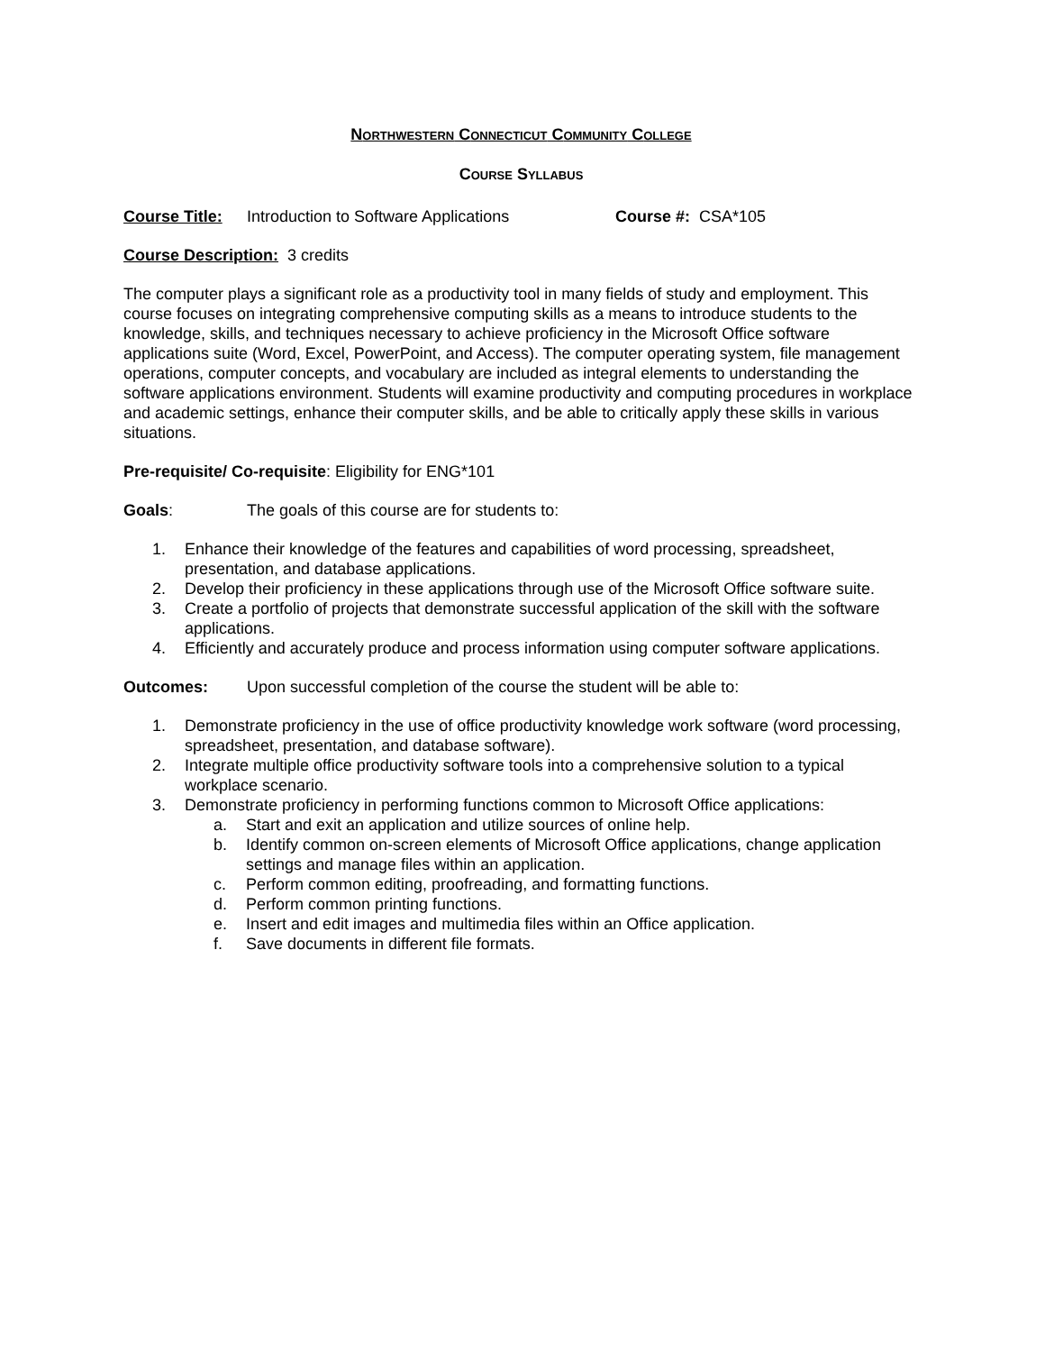NORTHWESTERN CONNECTICUT COMMUNITY COLLEGE
COURSE SYLLABUS
Course Title: Introduction to Software Applications Course #: CSA*105
Course Description: 3 credits
The computer plays a significant role as a productivity tool in many fields of study and employment. This course focuses on integrating comprehensive computing skills as a means to introduce students to the knowledge, skills, and techniques necessary to achieve proficiency in the Microsoft Office software applications suite (Word, Excel, PowerPoint, and Access). The computer operating system, file management operations, computer concepts, and vocabulary are included as integral elements to understanding the software applications environment. Students will examine productivity and computing procedures in workplace and academic settings, enhance their computer skills, and be able to critically apply these skills in various situations.
Pre-requisite/ Co-requisite: Eligibility for ENG*101
Goals: The goals of this course are for students to:
1. Enhance their knowledge of the features and capabilities of word processing, spreadsheet, presentation, and database applications.
2. Develop their proficiency in these applications through use of the Microsoft Office software suite.
3. Create a portfolio of projects that demonstrate successful application of the skill with the software applications.
4. Efficiently and accurately produce and process information using computer software applications.
Outcomes: Upon successful completion of the course the student will be able to:
1. Demonstrate proficiency in the use of office productivity knowledge work software (word processing, spreadsheet, presentation, and database software).
2. Integrate multiple office productivity software tools into a comprehensive solution to a typical workplace scenario.
3. Demonstrate proficiency in performing functions common to Microsoft Office applications:
a. Start and exit an application and utilize sources of online help.
b. Identify common on-screen elements of Microsoft Office applications, change application settings and manage files within an application.
c. Perform common editing, proofreading, and formatting functions.
d. Perform common printing functions.
e. Insert and edit images and multimedia files within an Office application.
f. Save documents in different file formats.